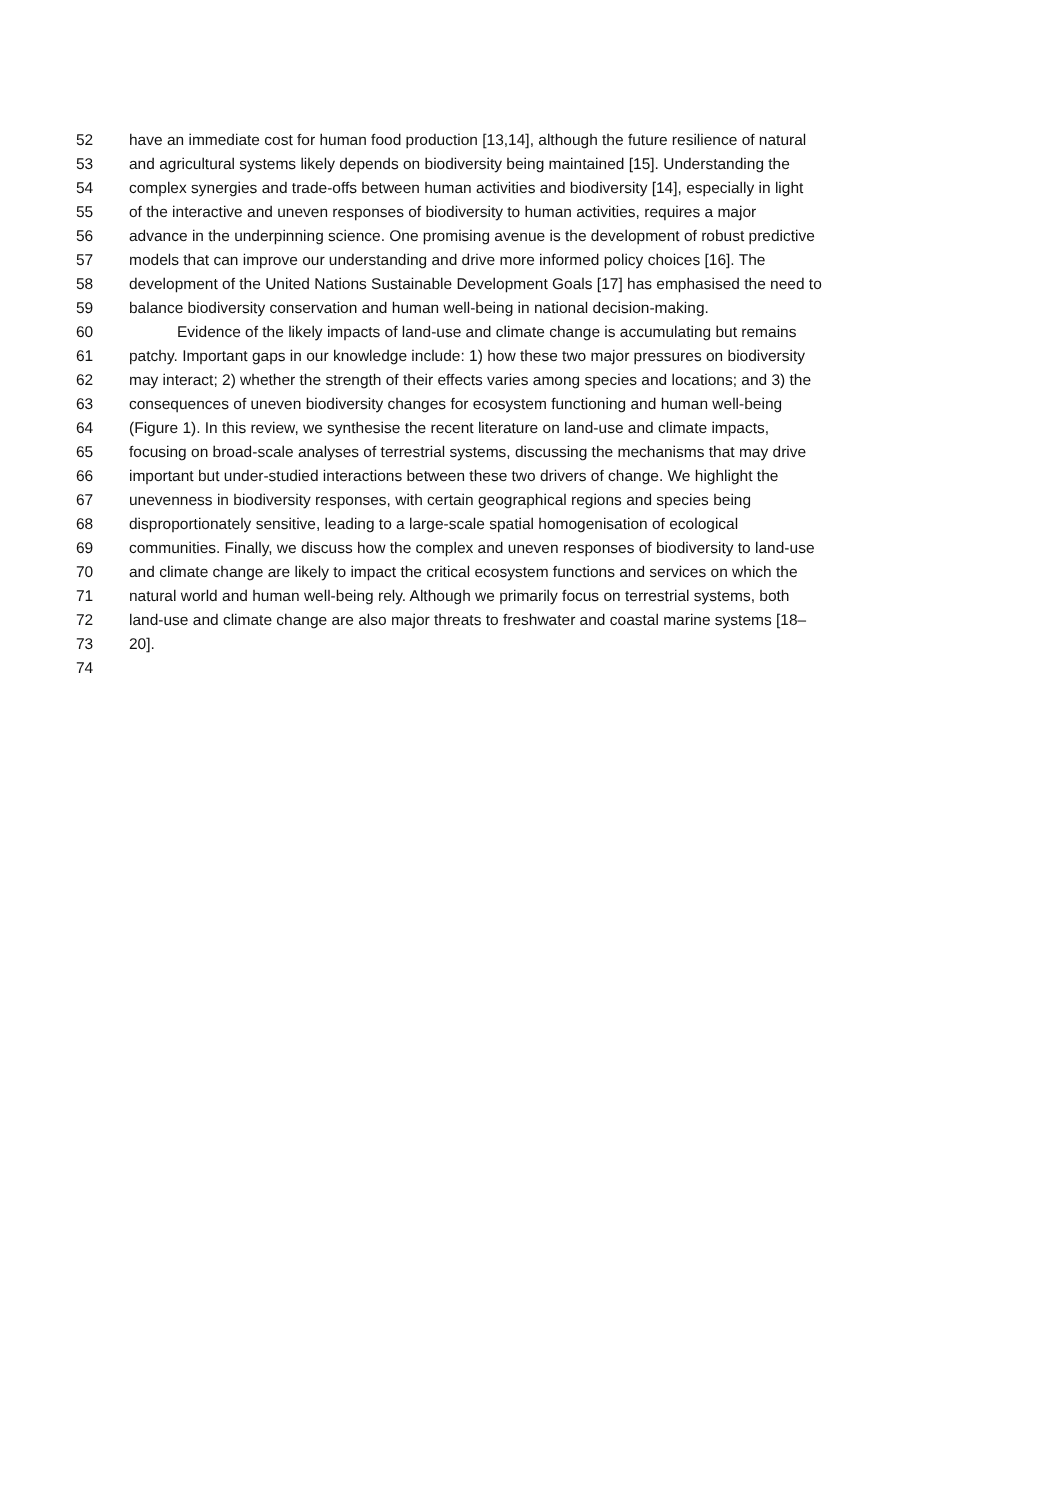52 have an immediate cost for human food production [13,14], although the future resilience of natural
53 and agricultural systems likely depends on biodiversity being maintained [15]. Understanding the
54 complex synergies and trade-offs between human activities and biodiversity [14], especially in light
55 of the interactive and uneven responses of biodiversity to human activities, requires a major
56 advance in the underpinning science. One promising avenue is the development of robust predictive
57 models that can improve our understanding and drive more informed policy choices [16]. The
58 development of the United Nations Sustainable Development Goals [17] has emphasised the need to
59 balance biodiversity conservation and human well-being in national decision-making.
60 Evidence of the likely impacts of land-use and climate change is accumulating but remains
61 patchy. Important gaps in our knowledge include: 1) how these two major pressures on biodiversity
62 may interact; 2) whether the strength of their effects varies among species and locations; and 3) the
63 consequences of uneven biodiversity changes for ecosystem functioning and human well-being
64 (Figure 1). In this review, we synthesise the recent literature on land-use and climate impacts,
65 focusing on broad-scale analyses of terrestrial systems, discussing the mechanisms that may drive
66 important but under-studied interactions between these two drivers of change. We highlight the
67 unevenness in biodiversity responses, with certain geographical regions and species being
68 disproportionately sensitive, leading to a large-scale spatial homogenisation of ecological
69 communities. Finally, we discuss how the complex and uneven responses of biodiversity to land-use
70 and climate change are likely to impact the critical ecosystem functions and services on which the
71 natural world and human well-being rely. Although we primarily focus on terrestrial systems, both
72 land-use and climate change are also major threats to freshwater and coastal marine systems [18–
73 20].
74